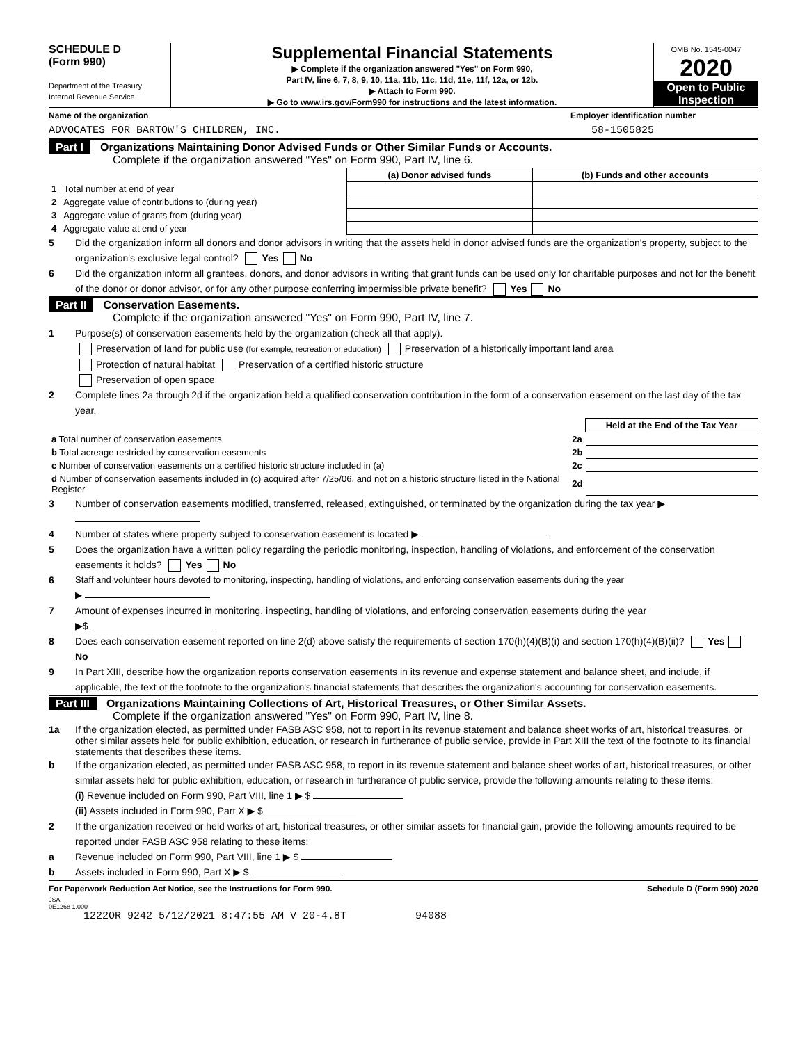SCHEDULE D
(Form 990)
Department of the Treasury
Internal Revenue Service
Supplemental Financial Statements
▶ Complete if the organization answered "Yes" on Form 990,
Part IV, line 6, 7, 8, 9, 10, 11a, 11b, 11c, 11d, 11e, 11f, 12a, or 12b.
▶ Attach to Form 990.
▶ Go to www.irs.gov/Form990 for instructions and the latest information.
OMB No. 1545-0047
2020
Open to Public Inspection
Name of the organization Employer identification number
ADVOCATES FOR BARTOW'S CHILDREN, INC.
58-1505825
Part I Organizations Maintaining Donor Advised Funds or Other Similar Funds or Accounts.
Complete if the organization answered "Yes" on Form 990, Part IV, line 6.
| | (a) Donor advised funds | (b) Funds and other accounts |
| 1 Total number at end of year | | |
| 2 Aggregate value of contributions to (during year) | | |
| 3 Aggregate value of grants from (during year) | | |
| 4 Aggregate value at end of year | | |
5 Did the organization inform all donors and donor advisors in writing that the assets held in donor advised funds are the organization's property, subject to the organization's exclusive legal control? Yes No
6 Did the organization inform all grantees, donors, and donor advisors in writing that grant funds can be used only for charitable purposes and not for the benefit of the donor or donor advisor, or for any other purpose conferring impermissible private benefit? Yes No
Part II Conservation Easements.
Complete if the organization answered "Yes" on Form 990, Part IV, line 7.
1 Purpose(s) of conservation easements held by the organization (check all that apply).
Preservation of land for public use (for example, recreation or education) Preservation of a historically important land area
Protection of natural habitat Preservation of a certified historic structure
Preservation of open space
2 Complete lines 2a through 2d if the organization held a qualified conservation contribution in the form of a conservation easement on the last day of the tax year.
| | | Held at the End of the Tax Year |
| a Total number of conservation easements | 2a | |
| b Total acreage restricted by conservation easements | 2b | |
| c Number of conservation easements on a certified historic structure included in (a) | 2c | |
| d Number of conservation easements included in (c) acquired after 7/25/06, and not on a historic structure listed in the National Register | 2d | |
3 Number of conservation easements modified, transferred, released, extinguished, or terminated by the organization during the tax year ▶
4 Number of states where property subject to conservation easement is located ▶
5 Does the organization have a written policy regarding the periodic monitoring, inspection, handling of violations, and enforcement of the conservation easements it holds? Yes No
6 Staff and volunteer hours devoted to monitoring, inspecting, handling of violations, and enforcing conservation easements during the year
▶
7 Amount of expenses incurred in monitoring, inspecting, handling of violations, and enforcing conservation easements during the year
▶$
8 Does each conservation easement reported on line 2(d) above satisfy the requirements of section 170(h)(4)(B)(i) and section 170(h)(4)(B)(ii)? Yes No
9 In Part XIII, describe how the organization reports conservation easements in its revenue and expense statement and balance sheet, and include, if applicable, the text of the footnote to the organization's financial statements that describes the organization's accounting for conservation easements.
Part III Organizations Maintaining Collections of Art, Historical Treasures, or Other Similar Assets.
Complete if the organization answered "Yes" on Form 990, Part IV, line 8.
1a If the organization elected, as permitted under FASB ASC 958, not to report in its revenue statement and balance sheet works of art, historical treasures, or other similar assets held for public exhibition, education, or research in furtherance of public service, provide in Part XIII the text of the footnote to its financial statements that describes these items.
b If the organization elected, as permitted under FASB ASC 958, to report in its revenue statement and balance sheet works of art, historical treasures, or other similar assets held for public exhibition, education, or research in furtherance of public service, provide the following amounts relating to these items:
(i) Revenue included on Form 990, Part VIII, line 1 ▶ $
(ii) Assets included in Form 990, Part X ▶ $
2 If the organization received or held works of art, historical treasures, or other similar assets for financial gain, provide the following amounts required to be reported under FASB ASC 958 relating to these items:
a Revenue included on Form 990, Part VIII, line 1 ▶ $
b Assets included in Form 990, Part X ▶ $
For Paperwork Reduction Act Notice, see the Instructions for Form 990.
Schedule D (Form 990) 2020
JSA
0E1268 1.000
1222OR 9242 5/12/2021 8:47:55 AM V 20-4.8T 94088